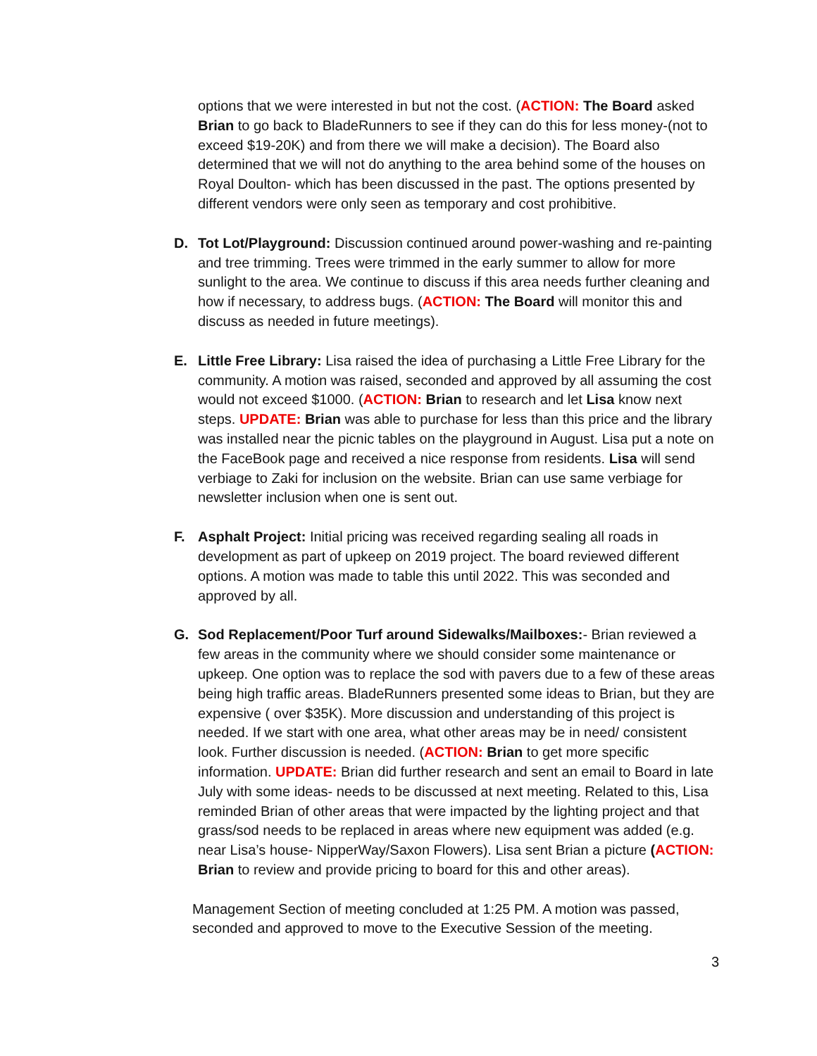options that we were interested in but not the cost. (ACTION: The Board asked Brian to go back to BladeRunners to see if they can do this for less money-(not to exceed $19-20K) and from there we will make a decision). The Board also determined that we will not do anything to the area behind some of the houses on Royal Doulton- which has been discussed in the past. The options presented by different vendors were only seen as temporary and cost prohibitive.
D. Tot Lot/Playground: Discussion continued around power-washing and re-painting and tree trimming. Trees were trimmed in the early summer to allow for more sunlight to the area. We continue to discuss if this area needs further cleaning and how if necessary, to address bugs. (ACTION: The Board will monitor this and discuss as needed in future meetings).
E. Little Free Library: Lisa raised the idea of purchasing a Little Free Library for the community. A motion was raised, seconded and approved by all assuming the cost would not exceed $1000. (ACTION: Brian to research and let Lisa know next steps. UPDATE: Brian was able to purchase for less than this price and the library was installed near the picnic tables on the playground in August. Lisa put a note on the FaceBook page and received a nice response from residents. Lisa will send verbiage to Zaki for inclusion on the website. Brian can use same verbiage for newsletter inclusion when one is sent out.
F. Asphalt Project: Initial pricing was received regarding sealing all roads in development as part of upkeep on 2019 project. The board reviewed different options. A motion was made to table this until 2022. This was seconded and approved by all.
G. Sod Replacement/Poor Turf around Sidewalks/Mailboxes:- Brian reviewed a few areas in the community where we should consider some maintenance or upkeep. One option was to replace the sod with pavers due to a few of these areas being high traffic areas. BladeRunners presented some ideas to Brian, but they are expensive ( over $35K). More discussion and understanding of this project is needed. If we start with one area, what other areas may be in need/ consistent look. Further discussion is needed. (ACTION: Brian to get more specific information. UPDATE: Brian did further research and sent an email to Board in late July with some ideas- needs to be discussed at next meeting. Related to this, Lisa reminded Brian of other areas that were impacted by the lighting project and that grass/sod needs to be replaced in areas where new equipment was added (e.g. near Lisa’s house- NipperWay/Saxon Flowers). Lisa sent Brian a picture (ACTION: Brian to review and provide pricing to board for this and other areas).
Management Section of meeting concluded at 1:25 PM. A motion was passed, seconded and approved to move to the Executive Session of the meeting.
3